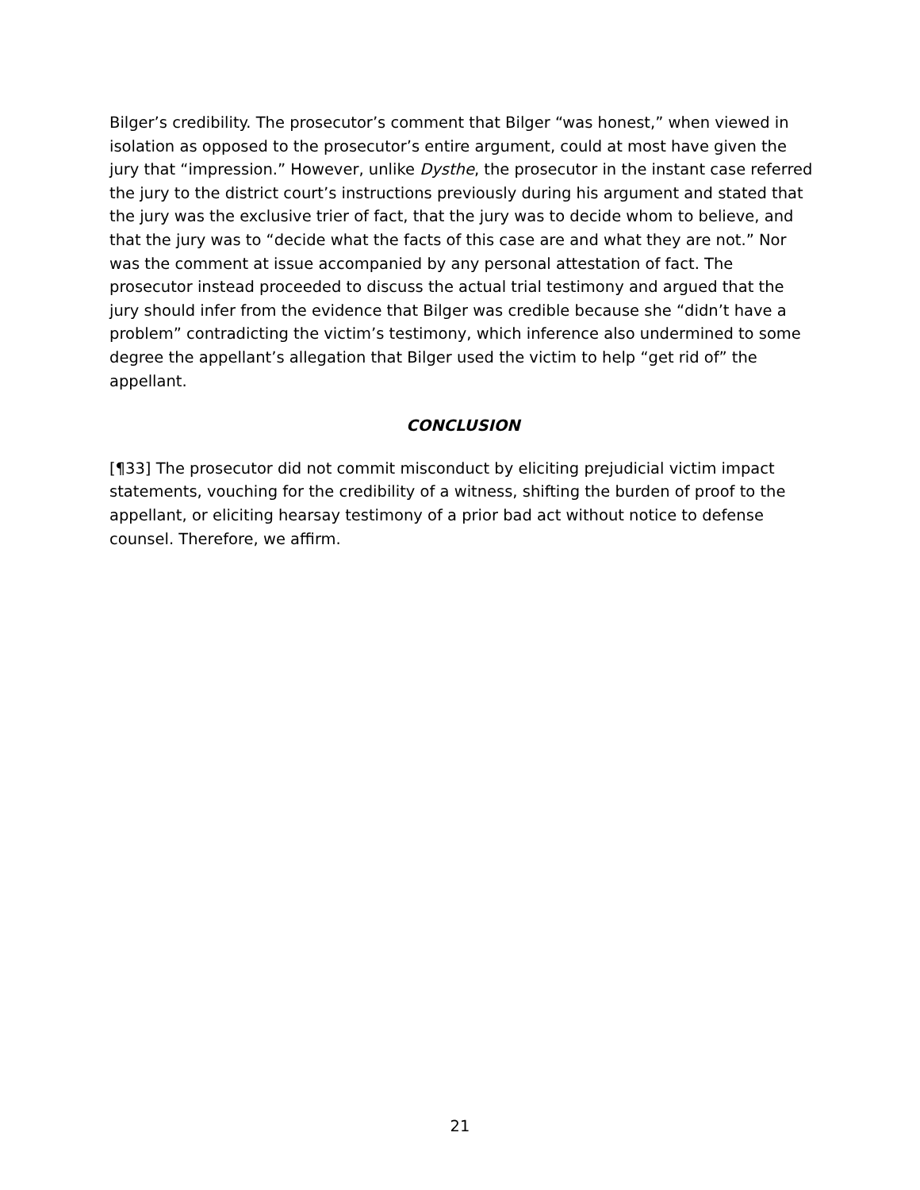Bilger’s credibility. The prosecutor’s comment that Bilger “was honest,” when viewed in isolation as opposed to the prosecutor’s entire argument, could at most have given the jury that “impression.” However, unlike Dysthe, the prosecutor in the instant case referred the jury to the district court’s instructions previously during his argument and stated that the jury was the exclusive trier of fact, that the jury was to decide whom to believe, and that the jury was to “decide what the facts of this case are and what they are not.” Nor was the comment at issue accompanied by any personal attestation of fact. The prosecutor instead proceeded to discuss the actual trial testimony and argued that the jury should infer from the evidence that Bilger was credible because she “didn’t have a problem” contradicting the victim’s testimony, which inference also undermined to some degree the appellant’s allegation that Bilger used the victim to help “get rid of” the appellant.
CONCLUSION
[¶33] The prosecutor did not commit misconduct by eliciting prejudicial victim impact statements, vouching for the credibility of a witness, shifting the burden of proof to the appellant, or eliciting hearsay testimony of a prior bad act without notice to defense counsel. Therefore, we affirm.
21